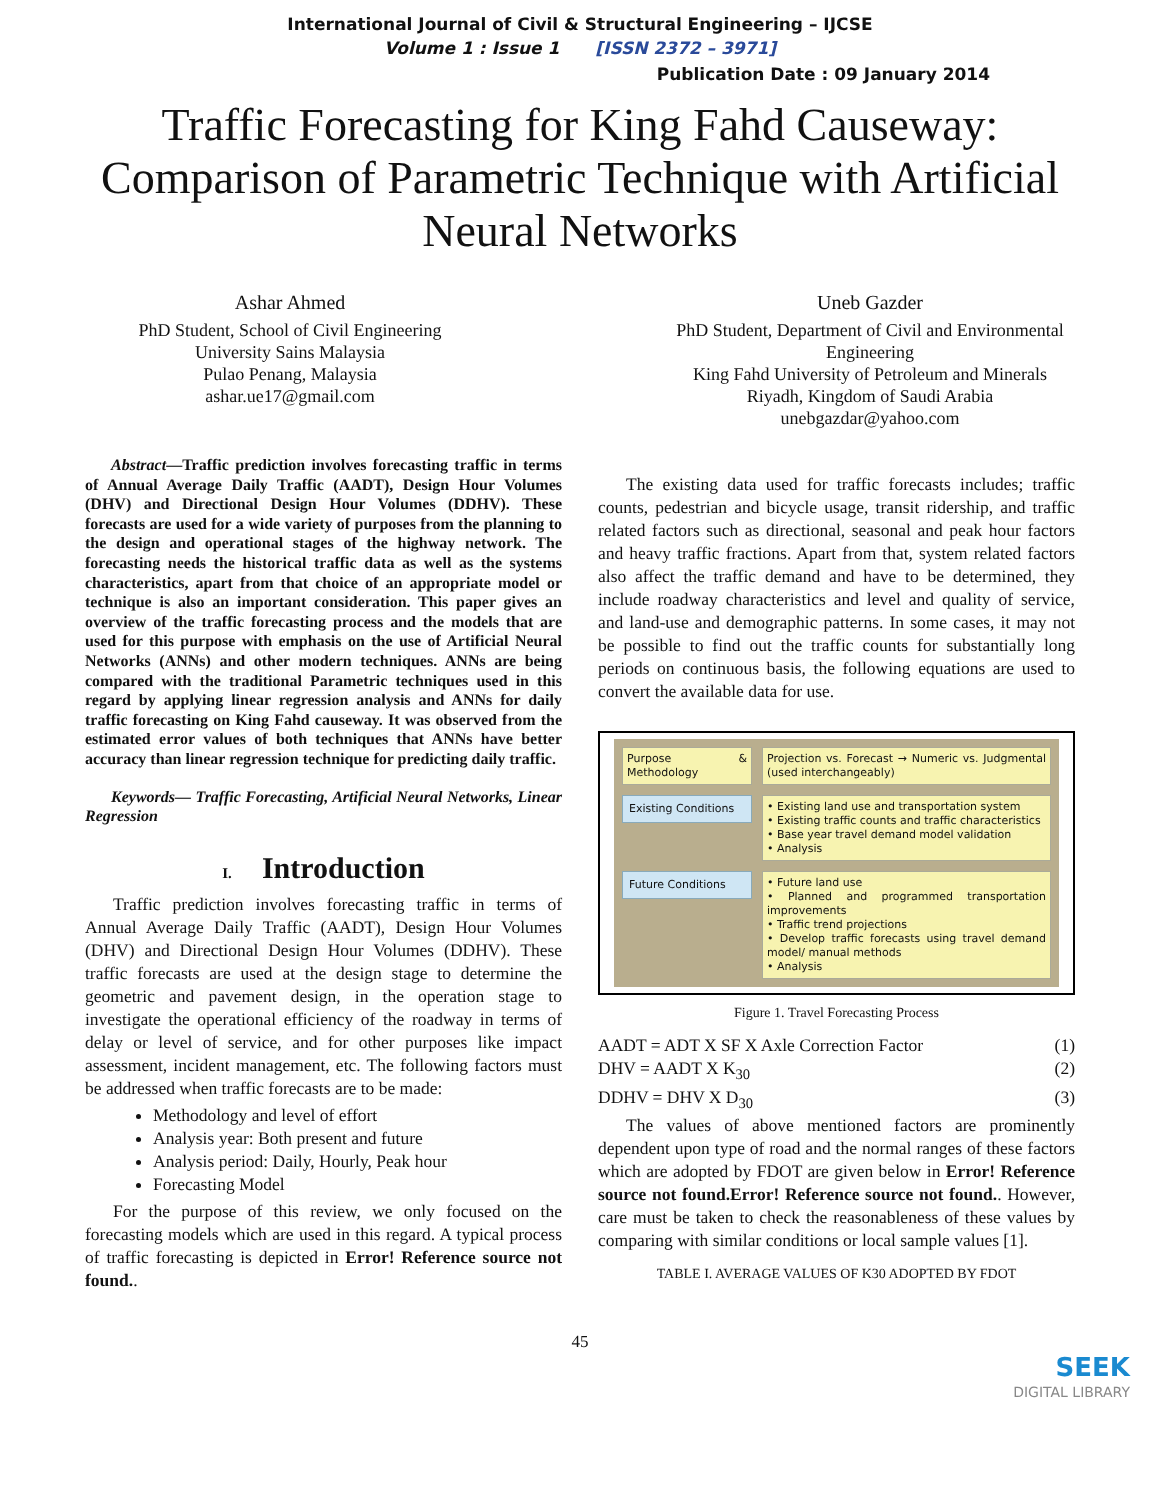International Journal of Civil & Structural Engineering – IJCSE
Volume 1 : Issue 1 [ISSN 2372 – 3971]
Publication Date : 09 January 2014
Traffic Forecasting for King Fahd Causeway: Comparison of Parametric Technique with Artificial Neural Networks
Ashar Ahmed
PhD Student, School of Civil Engineering
University Sains Malaysia
Pulao Penang, Malaysia
ashar.ue17@gmail.com
Uneb Gazder
PhD Student, Department of Civil and Environmental
Engineering
King Fahd University of Petroleum and Minerals
Riyadh, Kingdom of Saudi Arabia
unebgazdar@yahoo.com
Abstract—Traffic prediction involves forecasting traffic in terms of Annual Average Daily Traffic (AADT), Design Hour Volumes (DHV) and Directional Design Hour Volumes (DDHV). These forecasts are used for a wide variety of purposes from the planning to the design and operational stages of the highway network. The forecasting needs the historical traffic data as well as the systems characteristics, apart from that choice of an appropriate model or technique is also an important consideration. This paper gives an overview of the traffic forecasting process and the models that are used for this purpose with emphasis on the use of Artificial Neural Networks (ANNs) and other modern techniques. ANNs are being compared with the traditional Parametric techniques used in this regard by applying linear regression analysis and ANNs for daily traffic forecasting on King Fahd causeway. It was observed from the estimated error values of both techniques that ANNs have better accuracy than linear regression technique for predicting daily traffic.
Keywords— Traffic Forecasting, Artificial Neural Networks, Linear Regression
I. Introduction
Traffic prediction involves forecasting traffic in terms of Annual Average Daily Traffic (AADT), Design Hour Volumes (DHV) and Directional Design Hour Volumes (DDHV). These traffic forecasts are used at the design stage to determine the geometric and pavement design, in the operation stage to investigate the operational efficiency of the roadway in terms of delay or level of service, and for other purposes like impact assessment, incident management, etc. The following factors must be addressed when traffic forecasts are to be made:
Methodology and level of effort
Analysis year: Both present and future
Analysis period: Daily, Hourly, Peak hour
Forecasting Model
For the purpose of this review, we only focused on the forecasting models which are used in this regard. A typical process of traffic forecasting is depicted in Error! Reference source not found..
The existing data used for traffic forecasts includes; traffic counts, pedestrian and bicycle usage, transit ridership, and traffic related factors such as directional, seasonal and peak hour factors and heavy traffic fractions. Apart from that, system related factors also affect the traffic demand and have to be determined, they include roadway characteristics and level and quality of service, and land-use and demographic patterns. In some cases, it may not be possible to find out the traffic counts for substantially long periods on continuous basis, the following equations are used to convert the available data for use.
Purpose & Methodology
Projection vs. Forecast → Numeric vs. Judgmental (used interchangeably)
Existing Conditions
• Existing land use and transportation system
• Existing traffic counts and traffic characteristics
• Base year travel demand model validation
• Analysis
Future Conditions
• Future land use
• Planned and programmed transportation improvements
• Traffic trend projections
• Develop traffic forecasts using travel demand model/ manual methods
• Analysis
Figure 1. Travel Forecasting Process
AADT = ADT X SF X Axle Correction Factor (1)
DHV = AADT X K<sub>30</sub> (2)
DDHV = DHV X D<sub>30</sub> (3)
The values of above mentioned factors are prominently dependent upon type of road and the normal ranges of these factors which are adopted by FDOT are given below in Error! Reference source not found.Error! Reference source not found.. However, care must be taken to check the reasonableness of these values by comparing with similar conditions or local sample values [1].
TABLE I. AVERAGE VALUES OF K30 ADOPTED BY FDOT
45
SEEK
DIGITAL LIBRARY